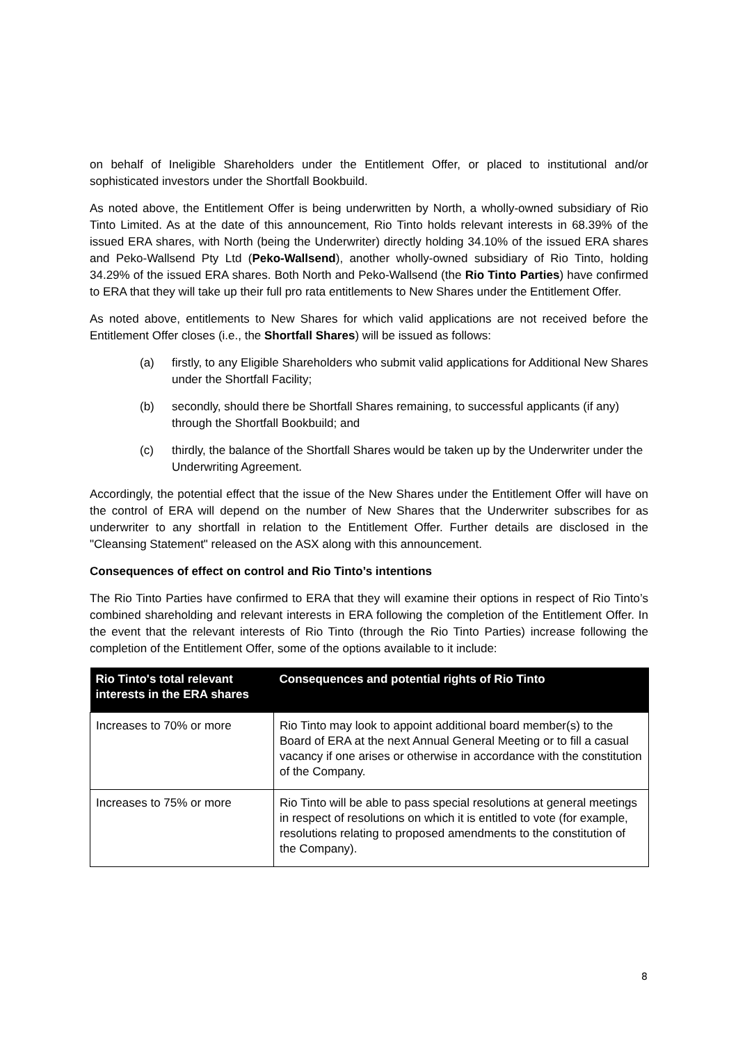on behalf of Ineligible Shareholders under the Entitlement Offer, or placed to institutional and/or sophisticated investors under the Shortfall Bookbuild.
As noted above, the Entitlement Offer is being underwritten by North, a wholly-owned subsidiary of Rio Tinto Limited. As at the date of this announcement, Rio Tinto holds relevant interests in 68.39% of the issued ERA shares, with North (being the Underwriter) directly holding 34.10% of the issued ERA shares and Peko-Wallsend Pty Ltd (Peko-Wallsend), another wholly-owned subsidiary of Rio Tinto, holding 34.29% of the issued ERA shares. Both North and Peko-Wallsend (the Rio Tinto Parties) have confirmed to ERA that they will take up their full pro rata entitlements to New Shares under the Entitlement Offer.
As noted above, entitlements to New Shares for which valid applications are not received before the Entitlement Offer closes (i.e., the Shortfall Shares) will be issued as follows:
(a) firstly, to any Eligible Shareholders who submit valid applications for Additional New Shares under the Shortfall Facility;
(b) secondly, should there be Shortfall Shares remaining, to successful applicants (if any) through the Shortfall Bookbuild; and
(c) thirdly, the balance of the Shortfall Shares would be taken up by the Underwriter under the Underwriting Agreement.
Accordingly, the potential effect that the issue of the New Shares under the Entitlement Offer will have on the control of ERA will depend on the number of New Shares that the Underwriter subscribes for as underwriter to any shortfall in relation to the Entitlement Offer. Further details are disclosed in the "Cleansing Statement" released on the ASX along with this announcement.
Consequences of effect on control and Rio Tinto’s intentions
The Rio Tinto Parties have confirmed to ERA that they will examine their options in respect of Rio Tinto’s combined shareholding and relevant interests in ERA following the completion of the Entitlement Offer. In the event that the relevant interests of Rio Tinto (through the Rio Tinto Parties) increase following the completion of the Entitlement Offer, some of the options available to it include:
| Rio Tinto's total relevant interests in the ERA shares | Consequences and potential rights of Rio Tinto |
| --- | --- |
| Increases to 70% or more | Rio Tinto may look to appoint additional board member(s) to the Board of ERA at the next Annual General Meeting or to fill a casual vacancy if one arises or otherwise in accordance with the constitution of the Company. |
| Increases to 75% or more | Rio Tinto will be able to pass special resolutions at general meetings in respect of resolutions on which it is entitled to vote (for example, resolutions relating to proposed amendments to the constitution of the Company). |
8